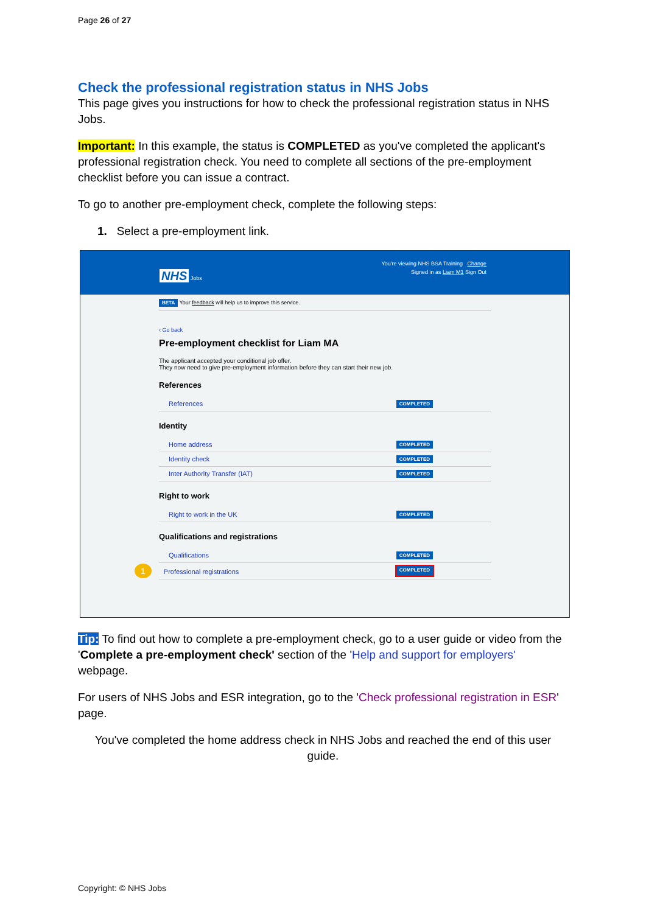Page 26 of 27
Check the professional registration status in NHS Jobs
This page gives you instructions for how to check the professional registration status in NHS Jobs.
Important: In this example, the status is COMPLETED as you've completed the applicant's professional registration check. You need to complete all sections of the pre-employment checklist before you can issue a contract.
To go to another pre-employment check, complete the following steps:
1. Select a pre-employment link.
You're viewing NHS BSA Training Change
NHS Jobs Signed in as Liam M1 Sign Out
BETA Your feedback will help us to improve this service.
‹ Go back
Pre-employment checklist for Liam MA
The applicant accepted your conditional job offer.
They now need to give pre-employment information before they can start their new job.
References
References COMPLETED
Identity
Home address COMPLETED
Identity check COMPLETED
Inter Authority Transfer (IAT) COMPLETED
Right to work
Right to work in the UK COMPLETED
Qualifications and registrations
Qualifications COMPLETED
1 Professional registrations COMPLETED
Tip: To find out how to complete a pre-employment check, go to a user guide or video from the 'Complete a pre-employment check' section of the 'Help and support for employers' webpage.
For users of NHS Jobs and ESR integration, go to the 'Check professional registration in ESR' page.
You've completed the home address check in NHS Jobs and reached the end of this user guide.
Copyright: © NHS Jobs